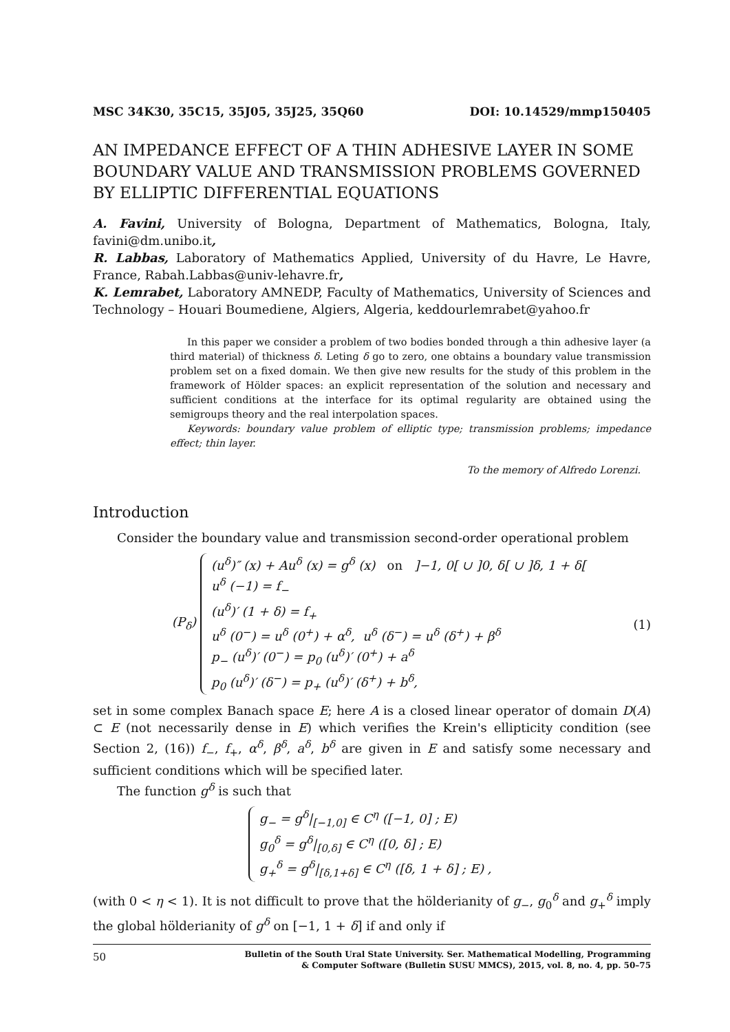MSC 34K30, 35C15, 35J05, 35J25, 35Q60 DOI: 10.14529/mmp150405
AN IMPEDANCE EFFECT OF A THIN ADHESIVE LAYER IN SOME BOUNDARY VALUE AND TRANSMISSION PROBLEMS GOVERNED BY ELLIPTIC DIFFERENTIAL EQUATIONS
A. Favini, University of Bologna, Department of Mathematics, Bologna, Italy, favini@dm.unibo.it,
R. Labbas, Laboratory of Mathematics Applied, University of du Havre, Le Havre, France, Rabah.Labbas@univ-lehavre.fr,
K. Lemrabet, Laboratory AMNEDP, Faculty of Mathematics, University of Sciences and Technology – Houari Boumediene, Algiers, Algeria, keddourlemrabet@yahoo.fr
In this paper we consider a problem of two bodies bonded through a thin adhesive layer (a third material) of thickness δ. Leting δ go to zero, one obtains a boundary value transmission problem set on a fixed domain. We then give new results for the study of this problem in the framework of Hölder spaces: an explicit representation of the solution and necessary and sufficient conditions at the interface for its optimal regularity are obtained using the semigroups theory and the real interpolation spaces.
Keywords: boundary value problem of elliptic type; transmission problems; impedance effect; thin layer.
To the memory of Alfredo Lorenzi.
Introduction
Consider the boundary value and transmission second-order operational problem
(P<sub>δ</sub>)
(u<sup>δ</sup>)″ (x) + Au<sup>δ</sup> (x) = g<sup>δ</sup> (x) on ]−1, 0[ ∪ ]0, δ[ ∪ ]δ, 1 + δ[
u<sup>δ</sup> (−1) = f<sub>−</sub>
(u<sup>δ</sup>)′ (1 + δ) = f<sub>+</sub>
u<sup>δ</sup> (0<sup>−</sup>) = u<sup>δ</sup> (0<sup>+</sup>) + α<sup>δ</sup>, u<sup>δ</sup> (δ<sup>−</sup>) = u<sup>δ</sup> (δ<sup>+</sup>) + β<sup>δ</sup>
p<sub>−</sub> (u<sup>δ</sup>)′ (0<sup>−</sup>) = p<sub>0</sub> (u<sup>δ</sup>)′ (0<sup>+</sup>) + a<sup>δ</sup>
p<sub>0</sub> (u<sup>δ</sup>)′ (δ<sup>−</sup>) = p<sub>+</sub> (u<sup>δ</sup>)′ (δ<sup>+</sup>) + b<sup>δ</sup>,
(1)
set in some complex Banach space E; here A is a closed linear operator of domain D(A) ⊂ E (not necessarily dense in E) which verifies the Krein's ellipticity condition (see Section 2, (16)) f<sub>−</sub>, f<sub>+</sub>, α<sup>δ</sup>, β<sup>δ</sup>, a<sup>δ</sup>, b<sup>δ</sup> are given in E and satisfy some necessary and sufficient conditions which will be specified later.
The function g<sup>δ</sup> is such that
g<sub>−</sub> = g<sup>δ</sup>|<sub>[−1,0]</sub> ∈ C<sup>η</sup> ([−1, 0] ; E)
g<sub>0</sub><sup>δ</sup> = g<sup>δ</sup>|<sub>[0,δ]</sub> ∈ C<sup>η</sup> ([0, δ] ; E)
g<sub>+</sub><sup>δ</sup> = g<sup>δ</sup>|<sub>[δ,1+δ]</sub> ∈ C<sup>η</sup> ([δ, 1 + δ] ; E) ,
(with 0 < η < 1). It is not difficult to prove that the hölderianity of g<sub>−</sub>, g<sub>0</sub><sup>δ</sup> and g<sub>+</sub><sup>δ</sup> imply the global hölderianity of g<sup>δ</sup> on [−1, 1 + δ] if and only if
50 Bulletin of the South Ural State University. Ser. Mathematical Modelling, Programming
& Computer Software (Bulletin SUSU MMCS), 2015, vol. 8, no. 4, pp. 50–75